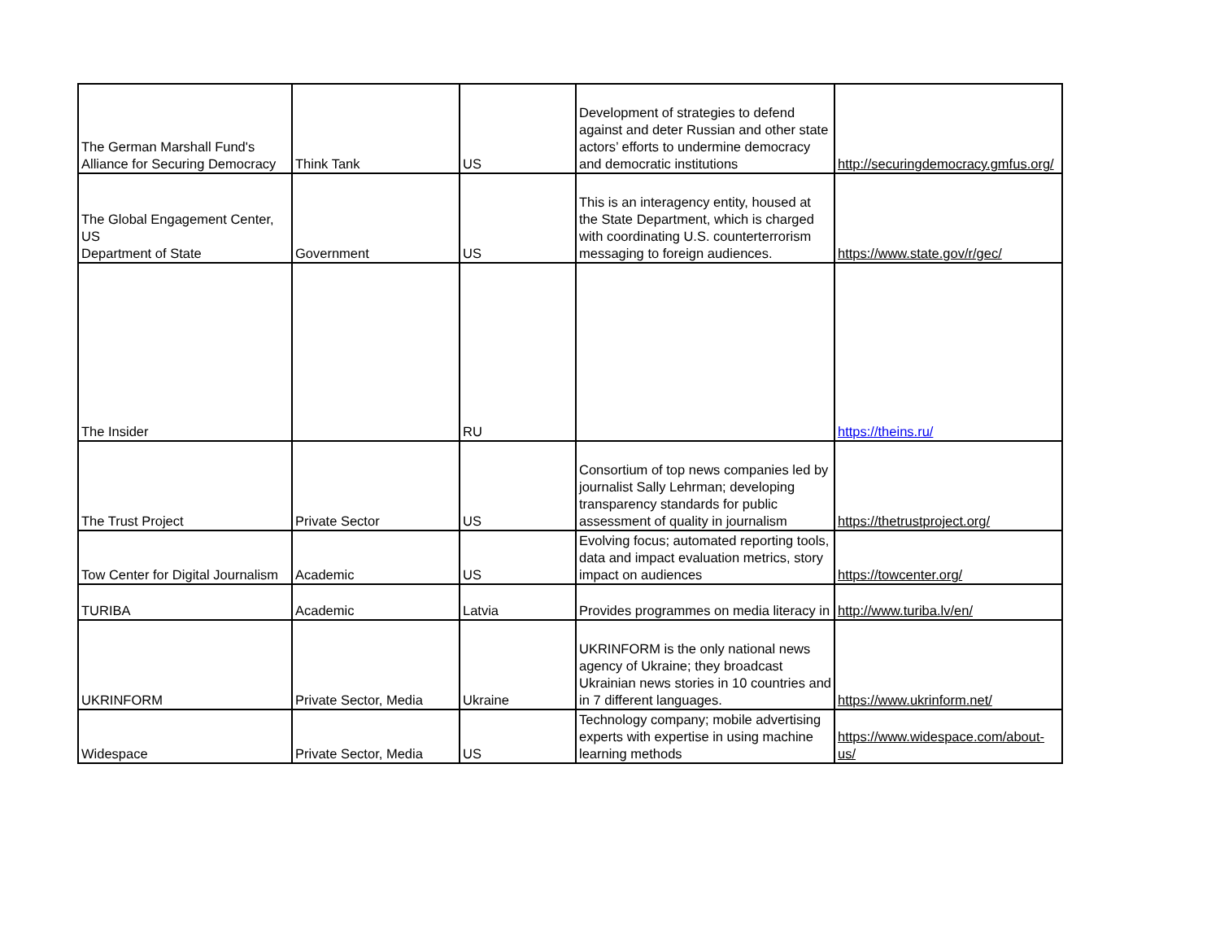| The German Marshall Fund's Alliance for Securing Democracy | Think Tank | US | Development of strategies to defend against and deter Russian and other state actors’ efforts to undermine democracy and democratic institutions | http://securingdemocracy.gmfus.org/ |
| The Global Engagement Center, US Department of State | Government | US | This is an interagency entity, housed at the State Department, which is charged with coordinating U.S. counterterrorism messaging to foreign audiences. | https://www.state.gov/r/gec/ |
| The Insider | | RU | | https://theins.ru/ |
| The Trust Project | Private Sector | US | Consortium of top news companies led by journalist Sally Lehrman; developing transparency standards for public assessment of quality in journalism | https://thetrustproject.org/ |
| Tow Center for Digital Journalism | Academic | US | Evolving focus; automated reporting tools, data and impact evaluation metrics, story impact on audiences | https://towcenter.org/ |
| TURIBA | Academic | Latvia | Provides programmes on media literacy in | http://www.turiba.lv/en/ |
| UKRINFORM | Private Sector, Media | Ukraine | UKRINFORM is the only national news agency of Ukraine; they broadcast Ukrainian news stories in 10 countries and in 7 different languages. | https://www.ukrinform.net/ |
| Widespace | Private Sector, Media | US | Technology company; mobile advertising experts with expertise in using machine learning methods | https://www.widespace.com/about-us/ |